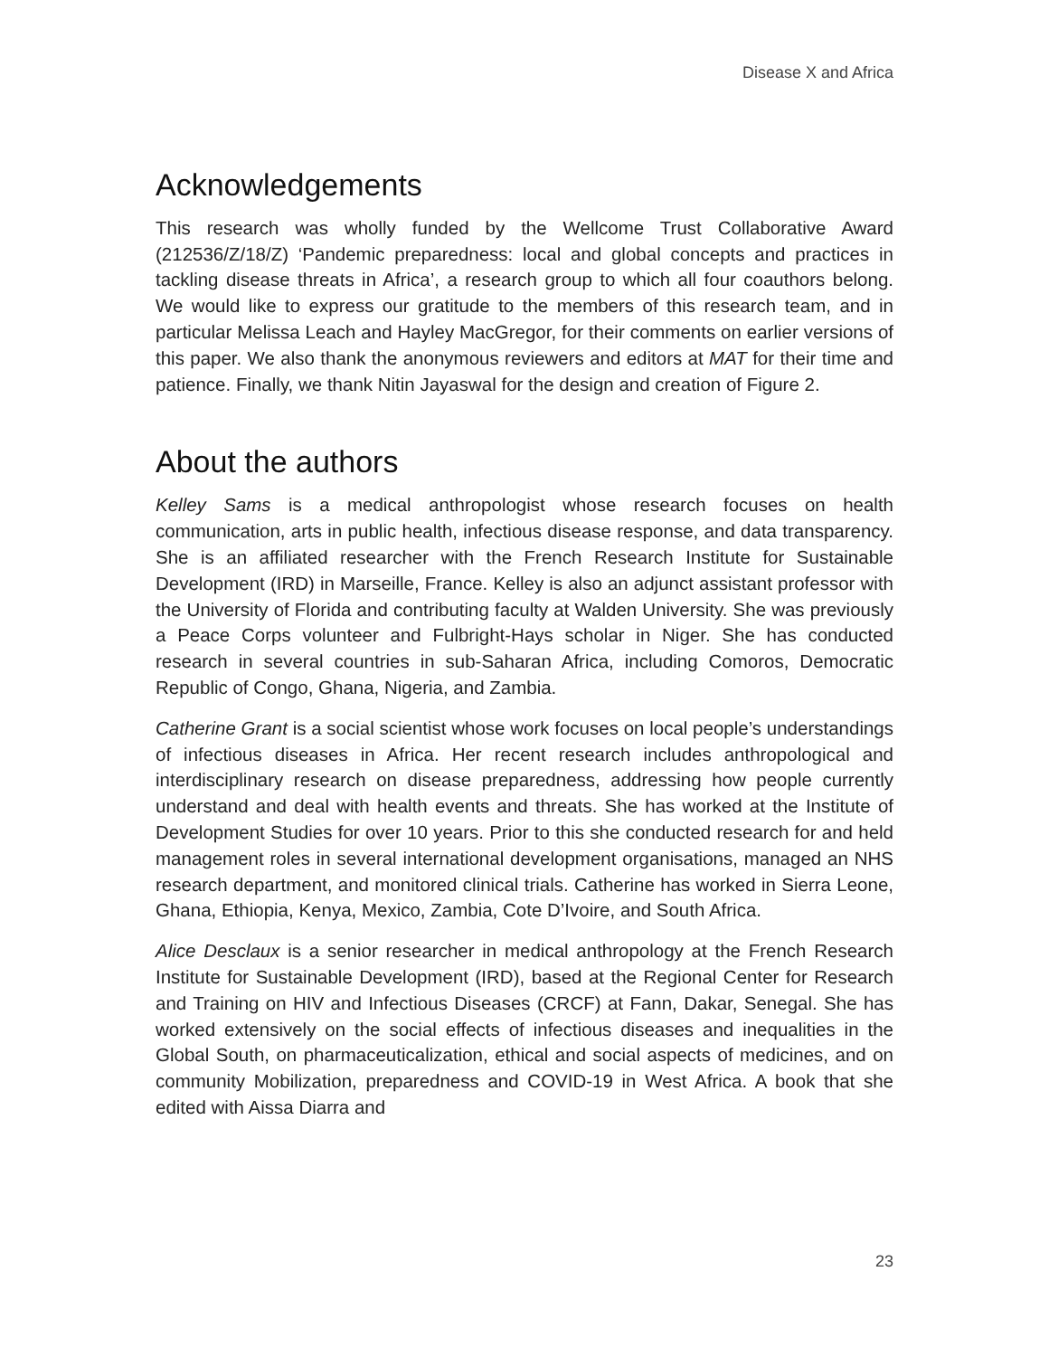Disease X and Africa
Acknowledgements
This research was wholly funded by the Wellcome Trust Collaborative Award (212536/Z/18/Z) ‘Pandemic preparedness: local and global concepts and practices in tackling disease threats in Africa’, a research group to which all four coauthors belong. We would like to express our gratitude to the members of this research team, and in particular Melissa Leach and Hayley MacGregor, for their comments on earlier versions of this paper. We also thank the anonymous reviewers and editors at MAT for their time and patience. Finally, we thank Nitin Jayaswal for the design and creation of Figure 2.
About the authors
Kelley Sams is a medical anthropologist whose research focuses on health communication, arts in public health, infectious disease response, and data transparency. She is an affiliated researcher with the French Research Institute for Sustainable Development (IRD) in Marseille, France. Kelley is also an adjunct assistant professor with the University of Florida and contributing faculty at Walden University. She was previously a Peace Corps volunteer and Fulbright-Hays scholar in Niger. She has conducted research in several countries in sub-Saharan Africa, including Comoros, Democratic Republic of Congo, Ghana, Nigeria, and Zambia.
Catherine Grant is a social scientist whose work focuses on local people’s understandings of infectious diseases in Africa. Her recent research includes anthropological and interdisciplinary research on disease preparedness, addressing how people currently understand and deal with health events and threats. She has worked at the Institute of Development Studies for over 10 years. Prior to this she conducted research for and held management roles in several international development organisations, managed an NHS research department, and monitored clinical trials. Catherine has worked in Sierra Leone, Ghana, Ethiopia, Kenya, Mexico, Zambia, Cote D’Ivoire, and South Africa.
Alice Desclaux is a senior researcher in medical anthropology at the French Research Institute for Sustainable Development (IRD), based at the Regional Center for Research and Training on HIV and Infectious Diseases (CRCF) at Fann, Dakar, Senegal. She has worked extensively on the social effects of infectious diseases and inequalities in the Global South, on pharmaceuticalization, ethical and social aspects of medicines, and on community Mobilization, preparedness and COVID-19 in West Africa. A book that she edited with Aissa Diarra and
23